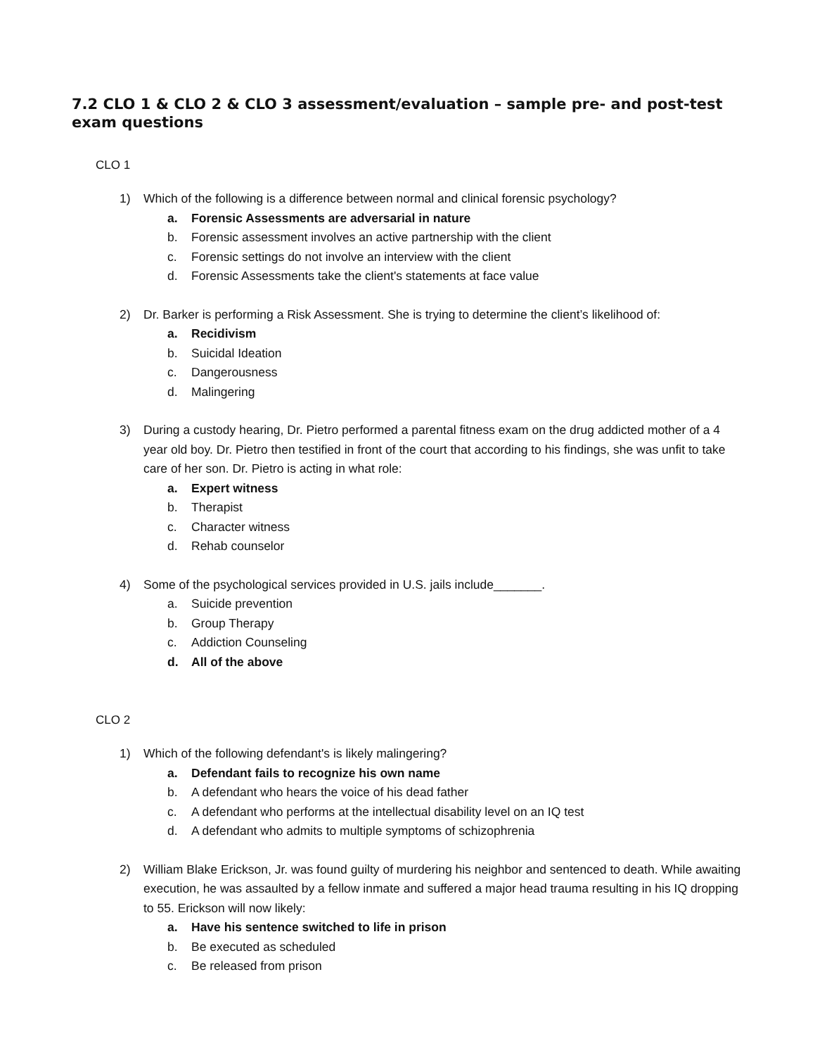7.2 CLO 1 & CLO 2 & CLO 3 assessment/evaluation – sample pre- and post-test exam questions
CLO 1
1) Which of the following is a difference between normal and clinical forensic psychology?
a. Forensic Assessments are adversarial in nature
b. Forensic assessment involves an active partnership with the client
c. Forensic settings do not involve an interview with the client
d. Forensic Assessments take the client's statements at face value
2) Dr. Barker is performing a Risk Assessment. She is trying to determine the client’s likelihood of:
a. Recidivism
b. Suicidal Ideation
c. Dangerousness
d. Malingering
3) During a custody hearing, Dr. Pietro performed a parental fitness exam on the drug addicted mother of a 4 year old boy. Dr. Pietro then testified in front of the court that according to his findings, she was unfit to take care of her son. Dr. Pietro is acting in what role:
a. Expert witness
b. Therapist
c. Character witness
d. Rehab counselor
4) Some of the psychological services provided in U.S. jails include_______.
a. Suicide prevention
b. Group Therapy
c. Addiction Counseling
d. All of the above
CLO 2
1) Which of the following defendant's is likely malingering?
a. Defendant fails to recognize his own name
b. A defendant who hears the voice of his dead father
c. A defendant who performs at the intellectual disability level on an IQ test
d. A defendant who admits to multiple symptoms of schizophrenia
2) William Blake Erickson, Jr. was found guilty of murdering his neighbor and sentenced to death. While awaiting execution, he was assaulted by a fellow inmate and suffered a major head trauma resulting in his IQ dropping to 55. Erickson will now likely:
a. Have his sentence switched to life in prison
b. Be executed as scheduled
c. Be released from prison